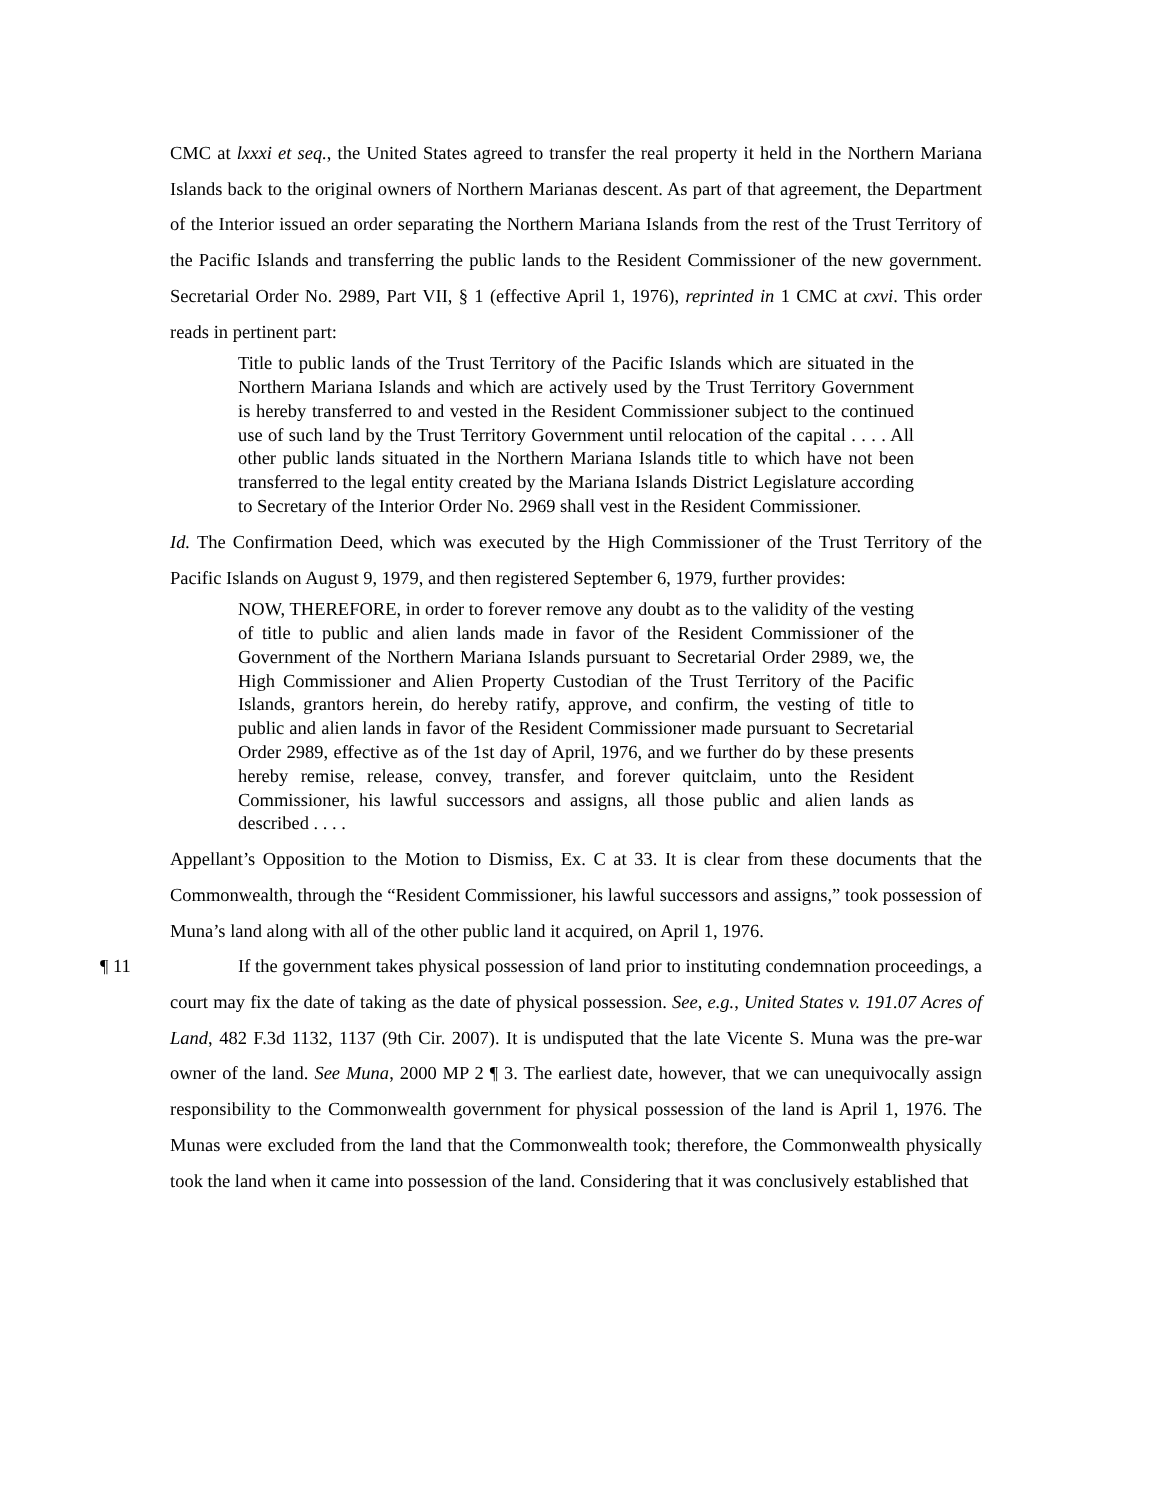CMC at lxxxi et seq., the United States agreed to transfer the real property it held in the Northern Mariana Islands back to the original owners of Northern Marianas descent. As part of that agreement, the Department of the Interior issued an order separating the Northern Mariana Islands from the rest of the Trust Territory of the Pacific Islands and transferring the public lands to the Resident Commissioner of the new government. Secretarial Order No. 2989, Part VII, § 1 (effective April 1, 1976), reprinted in 1 CMC at cxvi. This order reads in pertinent part:
Title to public lands of the Trust Territory of the Pacific Islands which are situated in the Northern Mariana Islands and which are actively used by the Trust Territory Government is hereby transferred to and vested in the Resident Commissioner subject to the continued use of such land by the Trust Territory Government until relocation of the capital . . . . All other public lands situated in the Northern Mariana Islands title to which have not been transferred to the legal entity created by the Mariana Islands District Legislature according to Secretary of the Interior Order No. 2969 shall vest in the Resident Commissioner.
Id. The Confirmation Deed, which was executed by the High Commissioner of the Trust Territory of the Pacific Islands on August 9, 1979, and then registered September 6, 1979, further provides:
NOW, THEREFORE, in order to forever remove any doubt as to the validity of the vesting of title to public and alien lands made in favor of the Resident Commissioner of the Government of the Northern Mariana Islands pursuant to Secretarial Order 2989, we, the High Commissioner and Alien Property Custodian of the Trust Territory of the Pacific Islands, grantors herein, do hereby ratify, approve, and confirm, the vesting of title to public and alien lands in favor of the Resident Commissioner made pursuant to Secretarial Order 2989, effective as of the 1st day of April, 1976, and we further do by these presents hereby remise, release, convey, transfer, and forever quitclaim, unto the Resident Commissioner, his lawful successors and assigns, all those public and alien lands as described . . . .
Appellant’s Opposition to the Motion to Dismiss, Ex. C at 33. It is clear from these documents that the Commonwealth, through the “Resident Commissioner, his lawful successors and assigns,” took possession of Muna’s land along with all of the other public land it acquired, on April 1, 1976.
¶ 11 If the government takes physical possession of land prior to instituting condemnation proceedings, a court may fix the date of taking as the date of physical possession. See, e.g., United States v. 191.07 Acres of Land, 482 F.3d 1132, 1137 (9th Cir. 2007). It is undisputed that the late Vicente S. Muna was the pre-war owner of the land. See Muna, 2000 MP 2 ¶ 3. The earliest date, however, that we can unequivocally assign responsibility to the Commonwealth government for physical possession of the land is April 1, 1976. The Munas were excluded from the land that the Commonwealth took; therefore, the Commonwealth physically took the land when it came into possession of the land. Considering that it was conclusively established that